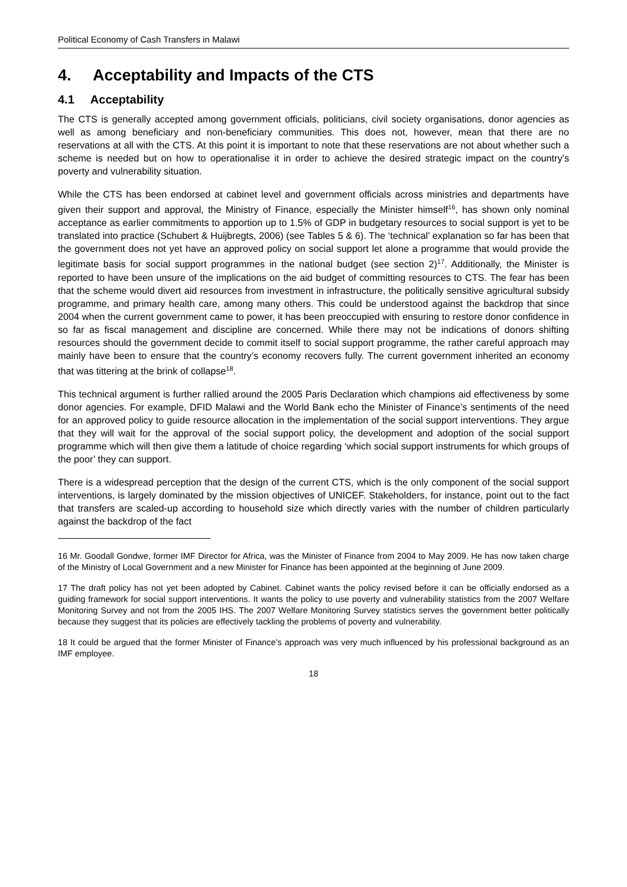Political Economy of Cash Transfers in Malawi
4. Acceptability and Impacts of the CTS
4.1 Acceptability
The CTS is generally accepted among government officials, politicians, civil society organisations, donor agencies as well as among beneficiary and non-beneficiary communities. This does not, however, mean that there are no reservations at all with the CTS. At this point it is important to note that these reservations are not about whether such a scheme is needed but on how to operationalise it in order to achieve the desired strategic impact on the country’s poverty and vulnerability situation.
While the CTS has been endorsed at cabinet level and government officials across ministries and departments have given their support and approval, the Ministry of Finance, especially the Minister himself<sup>16</sup>, has shown only nominal acceptance as earlier commitments to apportion up to 1.5% of GDP in budgetary resources to social support is yet to be translated into practice (Schubert & Huijbregts, 2006) (see Tables 5 & 6). The ‘technical’ explanation so far has been that the government does not yet have an approved policy on social support let alone a programme that would provide the legitimate basis for social support programmes in the national budget (see section 2)<sup>17</sup>. Additionally, the Minister is reported to have been unsure of the implications on the aid budget of committing resources to CTS. The fear has been that the scheme would divert aid resources from investment in infrastructure, the politically sensitive agricultural subsidy programme, and primary health care, among many others. This could be understood against the backdrop that since 2004 when the current government came to power, it has been preoccupied with ensuring to restore donor confidence in so far as fiscal management and discipline are concerned. While there may not be indications of donors shifting resources should the government decide to commit itself to social support programme, the rather careful approach may mainly have been to ensure that the country’s economy recovers fully. The current government inherited an economy that was tittering at the brink of collapse<sup>18</sup>.
This technical argument is further rallied around the 2005 Paris Declaration which champions aid effectiveness by some donor agencies. For example, DFID Malawi and the World Bank echo the Minister of Finance’s sentiments of the need for an approved policy to guide resource allocation in the implementation of the social support interventions. They argue that they will wait for the approval of the social support policy, the development and adoption of the social support programme which will then give them a latitude of choice regarding ‘which social support instruments for which groups of the poor’ they can support.
There is a widespread perception that the design of the current CTS, which is the only component of the social support interventions, is largely dominated by the mission objectives of UNICEF. Stakeholders, for instance, point out to the fact that transfers are scaled-up according to household size which directly varies with the number of children particularly against the backdrop of the fact
16 Mr. Goodall Gondwe, former IMF Director for Africa, was the Minister of Finance from 2004 to May 2009. He has now taken charge of the Ministry of Local Government and a new Minister for Finance has been appointed at the beginning of June 2009.
17 The draft policy has not yet been adopted by Cabinet. Cabinet wants the policy revised before it can be officially endorsed as a guiding framework for social support interventions. It wants the policy to use poverty and vulnerability statistics from the 2007 Welfare Monitoring Survey and not from the 2005 IHS. The 2007 Welfare Monitoring Survey statistics serves the government better politically because they suggest that its policies are effectively tackling the problems of poverty and vulnerability.
18 It could be argued that the former Minister of Finance’s approach was very much influenced by his professional background as an IMF employee.
18